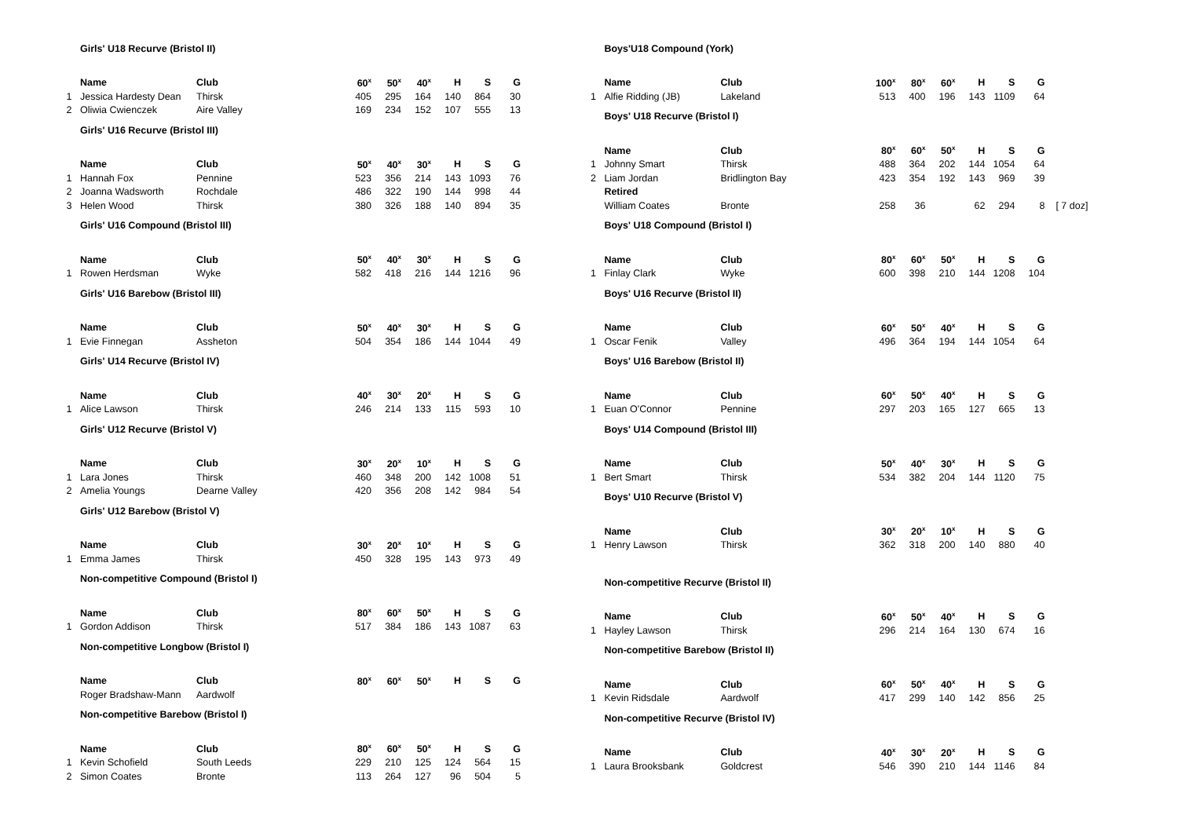| | Girls' U18 Recurve (Bristol II) | | | | | | | |
| | Name | Club | 60<sup>x</sup> | 50<sup>x</sup> | 40<sup>x</sup> | H | S | G |
| 1 | Jessica Hardesty Dean | Thirsk | 405 | 295 | 164 | 140 | 864 | 30 |
| 2 | Oliwia Cwienczek | Aire Valley | 169 | 234 | 152 | 107 | 555 | 13 |
| | Girls' U16 Recurve (Bristol III) | | | | | | | |
| | Name | Club | 50<sup>x</sup> | 40<sup>x</sup> | 30<sup>x</sup> | H | S | G |
| 1 | Hannah Fox | Pennine | 523 | 356 | 214 | 143 | 1093 | 76 |
| 2 | Joanna Wadsworth | Rochdale | 486 | 322 | 190 | 144 | 998 | 44 |
| 3 | Helen Wood | Thirsk | 380 | 326 | 188 | 140 | 894 | 35 |
| | Girls' U16 Compound (Bristol III) | | | | | | | |
| | Name | Club | 50<sup>x</sup> | 40<sup>x</sup> | 30<sup>x</sup> | H | S | G |
| 1 | Rowen Herdsman | Wyke | 582 | 418 | 216 | 144 | 1216 | 96 |
| | Girls' U16 Barebow (Bristol III) | | | | | | | |
| | Name | Club | 50<sup>x</sup> | 40<sup>x</sup> | 30<sup>x</sup> | H | S | G |
| 1 | Evie Finnegan | Assheton | 504 | 354 | 186 | 144 | 1044 | 49 |
| | Girls' U14 Recurve (Bristol IV) | | | | | | | |
| | Name | Club | 40<sup>x</sup> | 30<sup>x</sup> | 20<sup>x</sup> | H | S | G |
| 1 | Alice Lawson | Thirsk | 246 | 214 | 133 | 115 | 593 | 10 |
| | Girls' U12 Recurve (Bristol V) | | | | | | | |
| | Name | Club | 30<sup>x</sup> | 20<sup>x</sup> | 10<sup>x</sup> | H | S | G |
| 1 | Lara Jones | Thirsk | 460 | 348 | 200 | 142 | 1008 | 51 |
| 2 | Amelia Youngs | Dearne Valley | 420 | 356 | 208 | 142 | 984 | 54 |
| | Girls' U12 Barebow (Bristol V) | | | | | | | |
| | Name | Club | 30<sup>x</sup> | 20<sup>x</sup> | 10<sup>x</sup> | H | S | G |
| 1 | Emma James | Thirsk | 450 | 328 | 195 | 143 | 973 | 49 |
| | Non-competitive Compound (Bristol I) | | | | | | | |
| | Name | Club | 80<sup>x</sup> | 60<sup>x</sup> | 50<sup>x</sup> | H | S | G |
| 1 | Gordon Addison | Thirsk | 517 | 384 | 186 | 143 | 1087 | 63 |
| | Non-competitive Longbow (Bristol I) | | | | | | | |
| | Name | Club | 80<sup>x</sup> | 60<sup>x</sup> | 50<sup>x</sup> | H | S | G |
| | Roger Bradshaw-Mann | Aardwolf | | | | | | |
| | Non-competitive Barebow (Bristol I) | | | | | | | |
| | Name | Club | 80<sup>x</sup> | 60<sup>x</sup> | 50<sup>x</sup> | H | S | G |
| 1 | Kevin Schofield | South Leeds | 229 | 210 | 125 | 124 | 564 | 15 |
| 2 | Simon Coates | Bronte | 113 | 264 | 127 | 96 | 504 | 5 |
| | Boys'U18 Compound (York) | | | | | | | | |
| | Name | Club | 100<sup>x</sup> | 80<sup>x</sup> | 60<sup>x</sup> | H | S | G | |
| 1 | Alfie Ridding (JB) | Lakeland | 513 | 400 | 196 | 143 | 1109 | 64 | |
| | Boys' U18 Recurve (Bristol I) | | | | | | | | |
| | Name | Club | 80<sup>x</sup> | 60<sup>x</sup> | 50<sup>x</sup> | H | S | G | |
| 1 | Johnny Smart | Thirsk | 488 | 364 | 202 | 144 | 1054 | 64 | |
| 2 | Liam Jordan | Bridlington Bay | 423 | 354 | 192 | 143 | 969 | 39 | |
| | Retired | | | | | | | | |
| | William Coates | Bronte | 258 | 36 | | 62 | 294 | 8 | [ 7 doz] |
| | Boys' U18 Compound (Bristol I) | | | | | | | | |
| | Name | Club | 80<sup>x</sup> | 60<sup>x</sup> | 50<sup>x</sup> | H | S | G | |
| 1 | Finlay Clark | Wyke | 600 | 398 | 210 | 144 | 1208 | 104 | |
| | Boys' U16 Recurve (Bristol II) | | | | | | | | |
| | Name | Club | 60<sup>x</sup> | 50<sup>x</sup> | 40<sup>x</sup> | H | S | G | |
| 1 | Oscar Fenik | Valley | 496 | 364 | 194 | 144 | 1054 | 64 | |
| | Boys' U16 Barebow (Bristol II) | | | | | | | | |
| | Name | Club | 60<sup>x</sup> | 50<sup>x</sup> | 40<sup>x</sup> | H | S | G | |
| 1 | Euan O'Connor | Pennine | 297 | 203 | 165 | 127 | 665 | 13 | |
| | Boys' U14 Compound (Bristol III) | | | | | | | | |
| | Name | Club | 50<sup>x</sup> | 40<sup>x</sup> | 30<sup>x</sup> | H | S | G | |
| 1 | Bert Smart | Thirsk | 534 | 382 | 204 | 144 | 1120 | 75 | |
| | Boys' U10 Recurve (Bristol V) | | | | | | | | |
| | Name | Club | 30<sup>x</sup> | 20<sup>x</sup> | 10<sup>x</sup> | H | S | G | |
| 1 | Henry Lawson | Thirsk | 362 | 318 | 200 | 140 | 880 | 40 | |
| | Non-competitive Recurve (Bristol II) | | | | | | | | |
| | Name | Club | 60<sup>x</sup> | 50<sup>x</sup> | 40<sup>x</sup> | H | S | G | |
| 1 | Hayley Lawson | Thirsk | 296 | 214 | 164 | 130 | 674 | 16 | |
| | Non-competitive Barebow (Bristol II) | | | | | | | | |
| | Name | Club | 60<sup>x</sup> | 50<sup>x</sup> | 40<sup>x</sup> | H | S | G | |
| 1 | Kevin Ridsdale | Aardwolf | 417 | 299 | 140 | 142 | 856 | 25 | |
| | Non-competitive Recurve (Bristol IV) | | | | | | | | |
| | Name | Club | 40<sup>x</sup> | 30<sup>x</sup> | 20<sup>x</sup> | H | S | G | |
| 1 | Laura Brooksbank | Goldcrest | 546 | 390 | 210 | 144 | 1146 | 84 | |